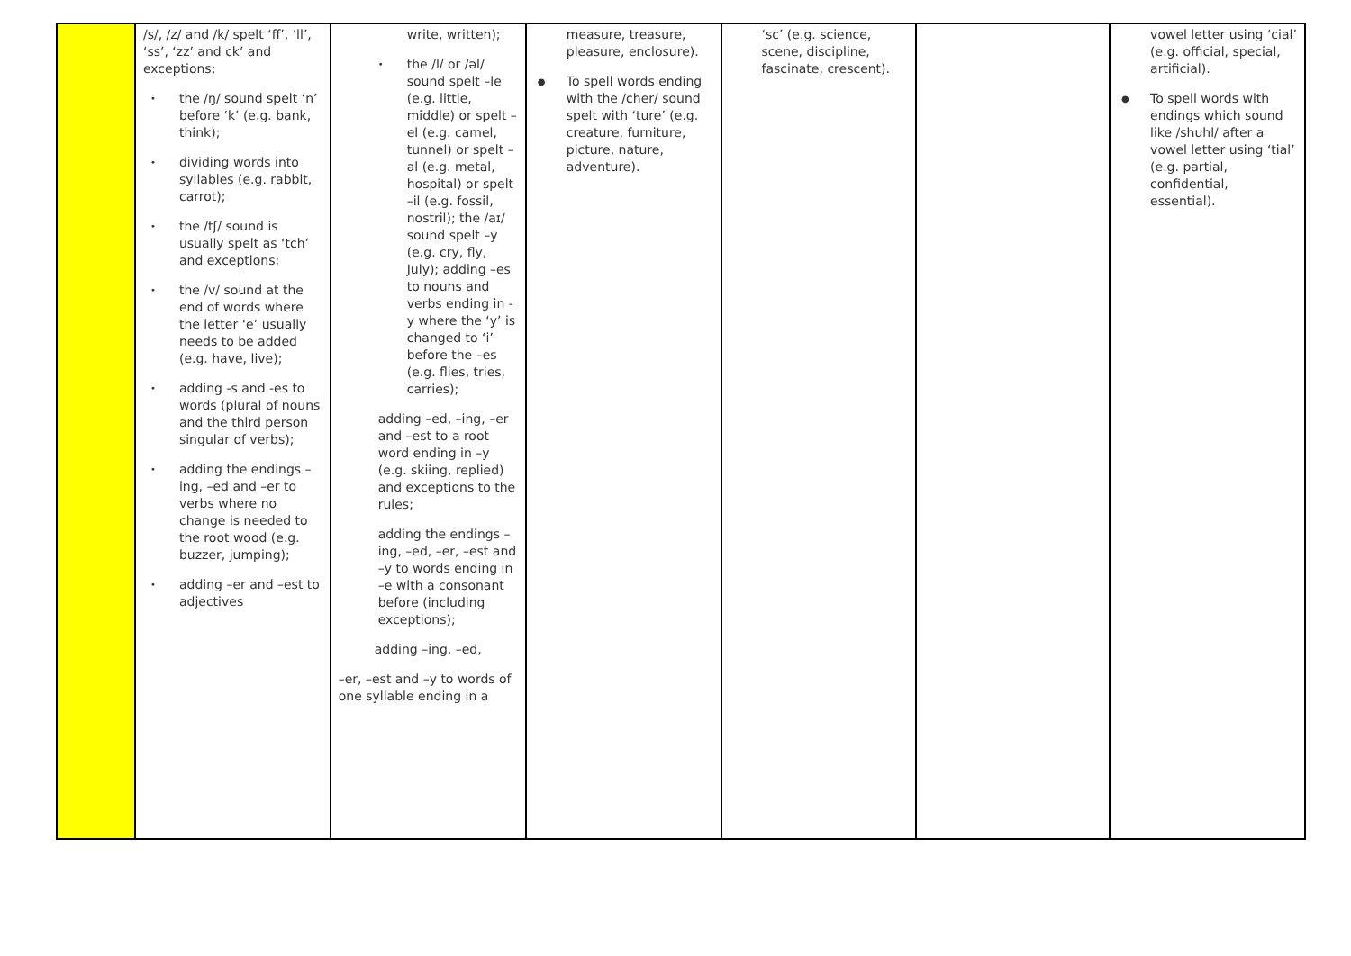| | /s/, /z/ and /k/ spelt ‘ff’, ‘ll’, ‘ss’, ‘zz’ and ck’ and exceptions; • the /ŋ/ sound spelt ‘n’ before ‘k’ (e.g. bank, think); • dividing words into syllables (e.g. rabbit, carrot); • the /tʃ/ sound is usually spelt as ‘tch’ and exceptions; • the /v/ sound at the end of words where the letter ‘e’ usually needs to be added (e.g. have, live); • adding -s and -es to words (plural of nouns and the third person singular of verbs); • adding the endings –ing, –ed and –er to verbs where no change is needed to the root wood (e.g. buzzer, jumping); • adding –er and –est to adjectives | write, written); • the /l/ or /əl/ sound spelt –le (e.g. little, middle) or spelt –el (e.g. camel, tunnel) or spelt –al (e.g. metal, hospital) or spelt –il (e.g. fossil, nostril); the /aɪ/ sound spelt –y (e.g. cry, fly, July); adding –es to nouns and verbs ending in -y where the ‘y’ is changed to ‘i’ before the –es (e.g. flies, tries, carries); adding –ed, –ing, –er and –est to a root word ending in –y (e.g. skiing, replied) and exceptions to the rules; adding the endings –ing, –ed, –er, –est and –y to words ending in –e with a consonant before (including exceptions); adding –ing, –ed, –er, –est and –y to words of one syllable ending in a | measure, treasure, pleasure, enclosure). ● To spell words ending with the /cher/ sound spelt with ‘ture’ (e.g. creature, furniture, picture, nature, adventure). | ‘sc’ (e.g. science, scene, discipline, fascinate, crescent). | | vowel letter using ‘cial’ (e.g. official, special, artificial). ● To spell words with endings which sound like /shuhl/ after a vowel letter using ‘tial’ (e.g. partial, confidential, essential). |